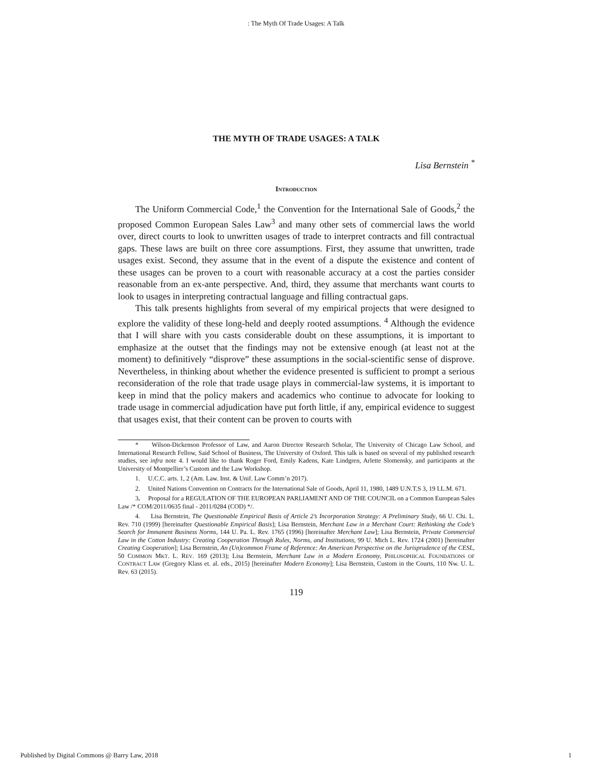: The Myth Of Trade Usages: A Talk
THE MYTH OF TRADE USAGES: A TALK
Lisa Bernstein <sup>*</sup>
INTRODUCTION
The Uniform Commercial Code,<sup>1</sup> the Convention for the International Sale of Goods,<sup>2</sup> the proposed Common European Sales Law<sup>3</sup> and many other sets of commercial laws the world over, direct courts to look to unwritten usages of trade to interpret contracts and fill contractual gaps. These laws are built on three core assumptions. First, they assume that unwritten, trade usages exist. Second, they assume that in the event of a dispute the existence and content of these usages can be proven to a court with reasonable accuracy at a cost the parties consider reasonable from an ex-ante perspective. And, third, they assume that merchants want courts to look to usages in interpreting contractual language and filling contractual gaps.
This talk presents highlights from several of my empirical projects that were designed to explore the validity of these long-held and deeply rooted assumptions. <sup>4</sup> Although the evidence that I will share with you casts considerable doubt on these assumptions, it is important to emphasize at the outset that the findings may not be extensive enough (at least not at the moment) to definitively “disprove” these assumptions in the social-scientific sense of disprove. Nevertheless, in thinking about whether the evidence presented is sufficient to prompt a serious reconsideration of the role that trade usage plays in commercial-law systems, it is important to keep in mind that the policy makers and academics who continue to advocate for looking to trade usage in commercial adjudication have put forth little, if any, empirical evidence to suggest that usages exist, that their content can be proven to courts with
* Wilson-Dickenson Professor of Law, and Aaron Director Research Scholar, The University of Chicago Law School, and International Research Fellow, Said School of Business, The University of Oxford. This talk is based on several of my published research studies, see infra note 4. I would like to thank Roger Ford, Emily Kadens, Kate Lindgren, Arlette Slomensky, and participants at the University of Montpellier’s Custom and the Law Workshop.
1. U.C.C. arts. 1, 2 (Am. Law. Inst. & Unif. Law Comm’n 2017).
2. United Nations Convention on Contracts for the International Sale of Goods, April 11, 1980, 1489 U.N.T.S 3, 19 I.L.M. 671.
3. Proposal for a REGULATION OF THE EUROPEAN PARLIAMENT AND OF THE COUNCIL on a Common European Sales Law /* COM/2011/0635 final - 2011/0284 (COD) */.
4. Lisa Bernstein, The Questionable Empirical Basis of Article 2’s Incorporation Strategy: A Preliminary Study, 66 U. Chi. L. Rev. 710 (1999) [hereinafter Questionable Empirical Basis]; Lisa Bernstein, Merchant Law in a Merchant Court: Rethinking the Code’s Search for Immanent Business Norms, 144 U. Pa. L. Rev. 1765 (1996) [hereinafter Merchant Law]; Lisa Bernstein, Private Commercial Law in the Cotton Industry: Creating Cooperation Through Rules, Norms, and Institutions, 99 U. Mich L. Rev. 1724 (2001) [hereinafter Creating Cooperation]; Lisa Bernstein, An (Un)common Frame of Reference: An American Perspective on the Jurisprudence of the CESL, 50 COMMON MKT. L. REV. 169 (2013); Lisa Bernstein, Merchant Law in a Modern Economy, PHILOSOPHICAL FOUNDATIONS OF CONTRACT LAW (Gregory Klass et. al. eds., 2015) [hereinafter Modern Economy]; Lisa Bernstein, Custom in the Courts, 110 Nw. U. L. Rev. 63 (2015).
119
Published by Digital Commons @ Barry Law, 2018 1